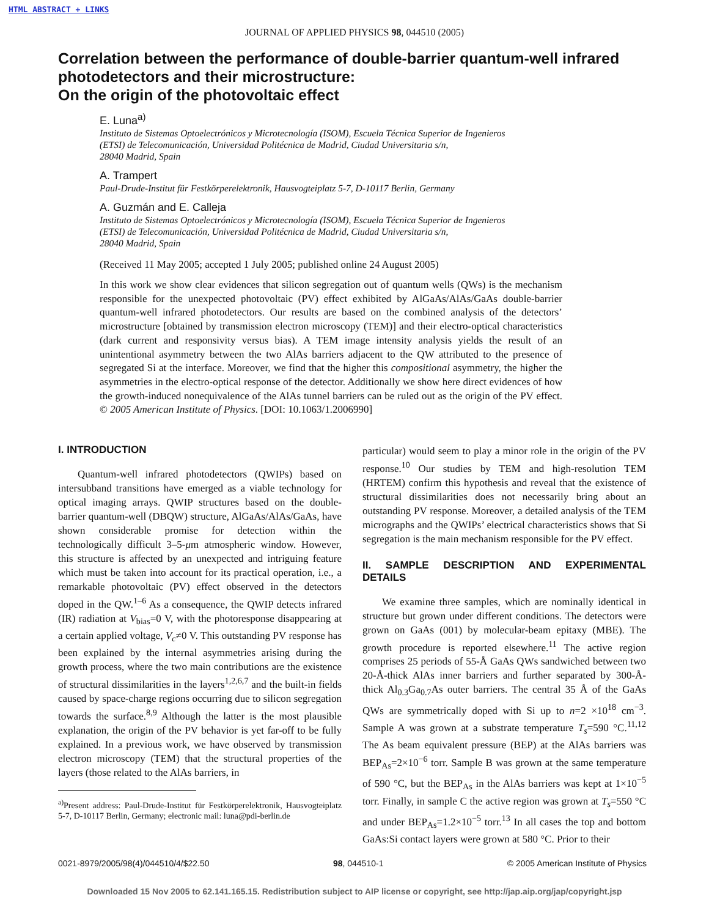HTML ABSTRACT + LINKS
JOURNAL OF APPLIED PHYSICS 98, 044510 (2005)
Correlation between the performance of double-barrier quantum-well infrared photodetectors and their microstructure:
On the origin of the photovoltaic effect
E. Luna<sup>a)</sup>
Instituto de Sistemas Optoelectrónicos y Microtecnología (ISOM), Escuela Técnica Superior de Ingenieros
(ETSI) de Telecomunicación, Universidad Politécnica de Madrid, Ciudad Universitaria s/n,
28040 Madrid, Spain
A. Trampert
Paul-Drude-Institut für Festkörperelektronik, Hausvogteiplatz 5-7, D-10117 Berlin, Germany
A. Guzmán and E. Calleja
Instituto de Sistemas Optoelectrónicos y Microtecnología (ISOM), Escuela Técnica Superior de Ingenieros
(ETSI) de Telecomunicación, Universidad Politécnica de Madrid, Ciudad Universitaria s/n,
28040 Madrid, Spain
(Received 11 May 2005; accepted 1 July 2005; published online 24 August 2005)
In this work we show clear evidences that silicon segregation out of quantum wells (QWs) is the mechanism responsible for the unexpected photovoltaic (PV) effect exhibited by AlGaAs/AlAs/GaAs double-barrier quantum-well infrared photodetectors. Our results are based on the combined analysis of the detectors’ microstructure [obtained by transmission electron microscopy (TEM)] and their electro-optical characteristics (dark current and responsivity versus bias). A TEM image intensity analysis yields the result of an unintentional asymmetry between the two AlAs barriers adjacent to the QW attributed to the presence of segregated Si at the interface. Moreover, we find that the higher this compositional asymmetry, the higher the asymmetries in the electro-optical response of the detector. Additionally we show here direct evidences of how the growth-induced nonequivalence of the AlAs tunnel barriers can be ruled out as the origin of the PV effect. © 2005 American Institute of Physics. [DOI: 10.1063/1.2006990]
I. INTRODUCTION
Quantum-well infrared photodetectors (QWIPs) based on intersubband transitions have emerged as a viable technology for optical imaging arrays. QWIP structures based on the double-barrier quantum-well (DBQW) structure, AlGaAs/AlAs/GaAs, have shown considerable promise for detection within the technologically difficult 3–5-μm atmospheric window. However, this structure is affected by an unexpected and intriguing feature which must be taken into account for its practical operation, i.e., a remarkable photovoltaic (PV) effect observed in the detectors doped in the QW.<sup>1–6</sup> As a consequence, the QWIP detects infrared (IR) radiation at V<sub>bias</sub>=0 V, with the photoresponse disappearing at a certain applied voltage, V<sub>c</sub>≠0 V. This outstanding PV response has been explained by the internal asymmetries arising during the growth process, where the two main contributions are the existence of structural dissimilarities in the layers<sup>1,2,6,7</sup> and the built-in fields caused by space-charge regions occurring due to silicon segregation towards the surface.<sup>8,9</sup> Although the latter is the most plausible explanation, the origin of the PV behavior is yet far-off to be fully explained. In a previous work, we have observed by transmission electron microscopy (TEM) that the structural properties of the layers (those related to the AlAs barriers, in
<sup>a)</sup> Present address: Paul-Drude-Institut für Festkörperelektronik, Hausvogteiplatz 5-7, D-10117 Berlin, Germany; electronic mail: luna@pdi-berlin.de
particular) would seem to play a minor role in the origin of the PV response.<sup>10</sup> Our studies by TEM and high-resolution TEM (HRTEM) confirm this hypothesis and reveal that the existence of structural dissimilarities does not necessarily bring about an outstanding PV response. Moreover, a detailed analysis of the TEM micrographs and the QWIPs’ electrical characteristics shows that Si segregation is the main mechanism responsible for the PV effect.
II. SAMPLE DESCRIPTION AND EXPERIMENTAL DETAILS
We examine three samples, which are nominally identical in structure but grown under different conditions. The detectors were grown on GaAs (001) by molecular-beam epitaxy (MBE). The growth procedure is reported elsewhere.<sup>11</sup> The active region comprises 25 periods of 55-Å GaAs QWs sandwiched between two 20-Å-thick AlAs inner barriers and further separated by 300-Å-thick Al<sub>0.3</sub>Ga<sub>0.7</sub>As outer barriers. The central 35 Å of the GaAs QWs are symmetrically doped with Si up to n=2 ×10<sup>18</sup> cm<sup>−3</sup>. Sample A was grown at a substrate temperature T<sub>s</sub>=590 °C.<sup>11,12</sup> The As beam equivalent pressure (BEP) at the AlAs barriers was BEP<sub>As</sub>=2×10<sup>−6</sup> torr. Sample B was grown at the same temperature of 590 °C, but the BEP<sub>As</sub> in the AlAs barriers was kept at 1×10<sup>−5</sup> torr. Finally, in sample C the active region was grown at T<sub>s</sub>=550 °C and under BEP<sub>As</sub>=1.2×10<sup>−5</sup> torr.<sup>13</sup> In all cases the top and bottom GaAs:Si contact layers were grown at 580 °C. Prior to their
0021-8979/2005/98(4)/044510/4/$22.50 98, 044510-1 © 2005 American Institute of Physics
Downloaded 15 Nov 2005 to 62.141.165.15. Redistribution subject to AIP license or copyright, see http://jap.aip.org/jap/copyright.jsp